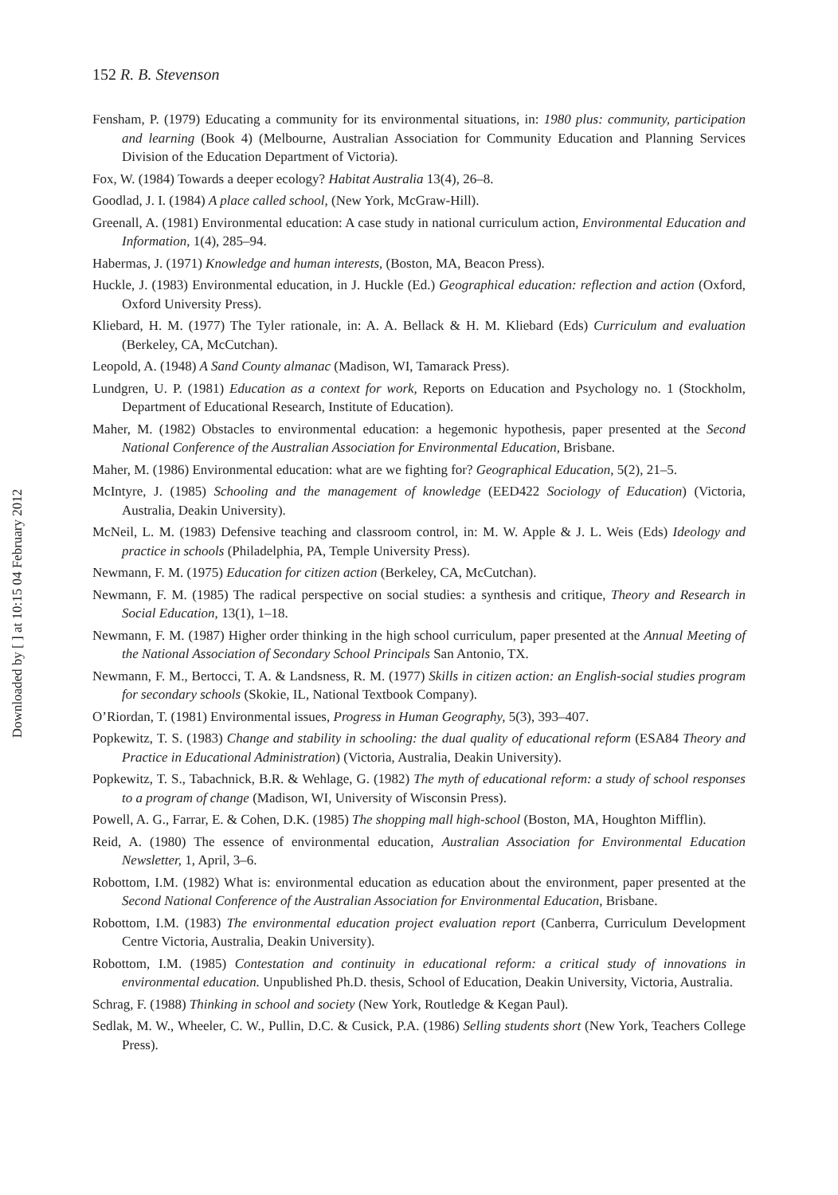Downloaded by [ ] at 10:15 04 February 2012
152 R. B. Stevenson
Fensham, P. (1979) Educating a community for its environmental situations, in: 1980 plus: community, participation and learning (Book 4) (Melbourne, Australian Association for Community Education and Planning Services Division of the Education Department of Victoria).
Fox, W. (1984) Towards a deeper ecology? Habitat Australia 13(4), 26–8.
Goodlad, J. I. (1984) A place called school, (New York, McGraw-Hill).
Greenall, A. (1981) Environmental education: A case study in national curriculum action, Environmental Education and Information, 1(4), 285–94.
Habermas, J. (1971) Knowledge and human interests, (Boston, MA, Beacon Press).
Huckle, J. (1983) Environmental education, in J. Huckle (Ed.) Geographical education: reflection and action (Oxford, Oxford University Press).
Kliebard, H. M. (1977) The Tyler rationale, in: A. A. Bellack & H. M. Kliebard (Eds) Curriculum and evaluation (Berkeley, CA, McCutchan).
Leopold, A. (1948) A Sand County almanac (Madison, WI, Tamarack Press).
Lundgren, U. P. (1981) Education as a context for work, Reports on Education and Psychology no. 1 (Stockholm, Department of Educational Research, Institute of Education).
Maher, M. (1982) Obstacles to environmental education: a hegemonic hypothesis, paper presented at the Second National Conference of the Australian Association for Environmental Education, Brisbane.
Maher, M. (1986) Environmental education: what are we fighting for? Geographical Education, 5(2), 21–5.
McIntyre, J. (1985) Schooling and the management of knowledge (EED422 Sociology of Education) (Victoria, Australia, Deakin University).
McNeil, L. M. (1983) Defensive teaching and classroom control, in: M. W. Apple & J. L. Weis (Eds) Ideology and practice in schools (Philadelphia, PA, Temple University Press).
Newmann, F. M. (1975) Education for citizen action (Berkeley, CA, McCutchan).
Newmann, F. M. (1985) The radical perspective on social studies: a synthesis and critique, Theory and Research in Social Education, 13(1), 1–18.
Newmann, F. M. (1987) Higher order thinking in the high school curriculum, paper presented at the Annual Meeting of the National Association of Secondary School Principals San Antonio, TX.
Newmann, F. M., Bertocci, T. A. & Landsness, R. M. (1977) Skills in citizen action: an English-social studies program for secondary schools (Skokie, IL, National Textbook Company).
O’Riordan, T. (1981) Environmental issues, Progress in Human Geography, 5(3), 393–407.
Popkewitz, T. S. (1983) Change and stability in schooling: the dual quality of educational reform (ESA84 Theory and Practice in Educational Administration) (Victoria, Australia, Deakin University).
Popkewitz, T. S., Tabachnick, B.R. & Wehlage, G. (1982) The myth of educational reform: a study of school responses to a program of change (Madison, WI, University of Wisconsin Press).
Powell, A. G., Farrar, E. & Cohen, D.K. (1985) The shopping mall high-school (Boston, MA, Houghton Mifflin).
Reid, A. (1980) The essence of environmental education, Australian Association for Environmental Education Newsletter, 1, April, 3–6.
Robottom, I.M. (1982) What is: environmental education as education about the environment, paper presented at the Second National Conference of the Australian Association for Environmental Education, Brisbane.
Robottom, I.M. (1983) The environmental education project evaluation report (Canberra, Curriculum Development Centre Victoria, Australia, Deakin University).
Robottom, I.M. (1985) Contestation and continuity in educational reform: a critical study of innovations in environmental education. Unpublished Ph.D. thesis, School of Education, Deakin University, Victoria, Australia.
Schrag, F. (1988) Thinking in school and society (New York, Routledge & Kegan Paul).
Sedlak, M. W., Wheeler, C. W., Pullin, D.C. & Cusick, P.A. (1986) Selling students short (New York, Teachers College Press).